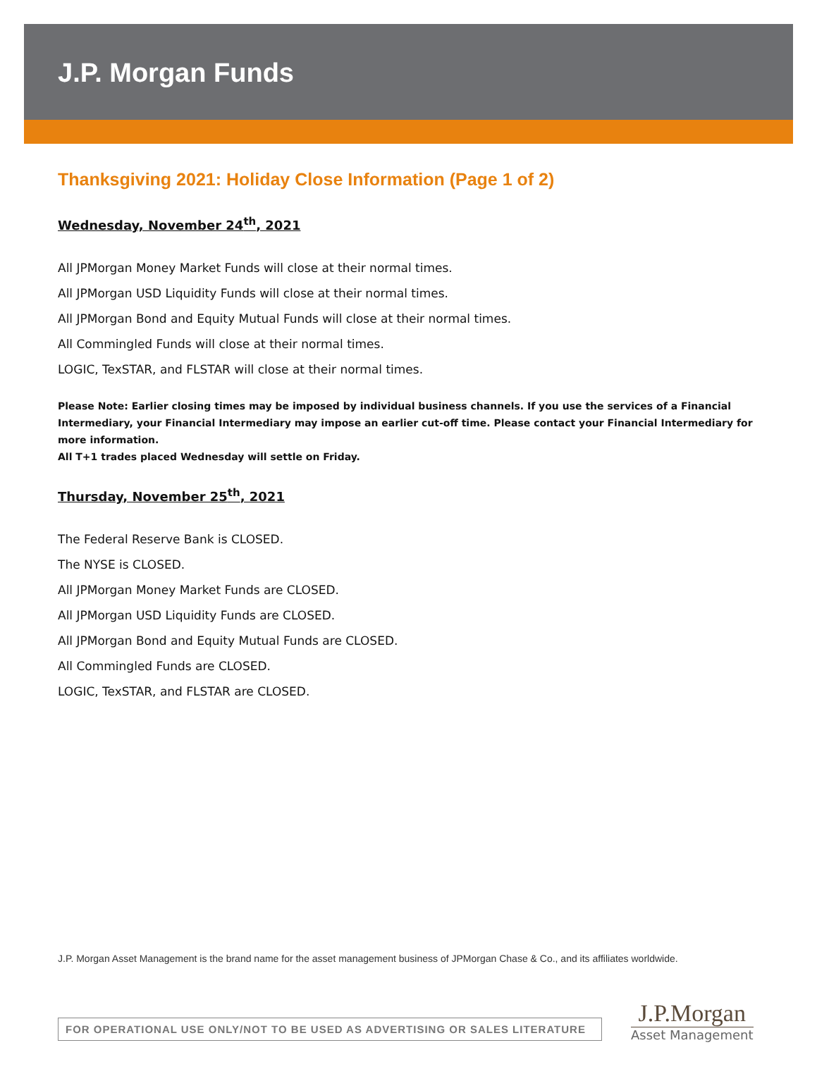J.P. Morgan Funds
Thanksgiving 2021: Holiday Close Information (Page 1 of 2)
Wednesday, November 24<sup>th</sup>, 2021
All JPMorgan Money Market Funds will close at their normal times.
All JPMorgan USD Liquidity Funds will close at their normal times.
All JPMorgan Bond and Equity Mutual Funds will close at their normal times.
All Commingled Funds will close at their normal times.
LOGIC, TexSTAR, and FLSTAR will close at their normal times.
Please Note: Earlier closing times may be imposed by individual business channels. If you use the services of a Financial Intermediary, your Financial Intermediary may impose an earlier cut-off time. Please contact your Financial Intermediary for more information.
All T+1 trades placed Wednesday will settle on Friday.
Thursday, November 25<sup>th</sup>, 2021
The Federal Reserve Bank is CLOSED.
The NYSE is CLOSED.
All JPMorgan Money Market Funds are CLOSED.
All JPMorgan USD Liquidity Funds are CLOSED.
All JPMorgan Bond and Equity Mutual Funds are CLOSED.
All Commingled Funds are CLOSED.
LOGIC, TexSTAR, and FLSTAR are CLOSED.
J.P. Morgan Asset Management is the brand name for the asset management business of JPMorgan Chase & Co., and its affiliates worldwide.
FOR OPERATIONAL USE ONLY/NOT TO BE USED AS ADVERTISING OR SALES LITERATURE
J.P.Morgan
Asset Management